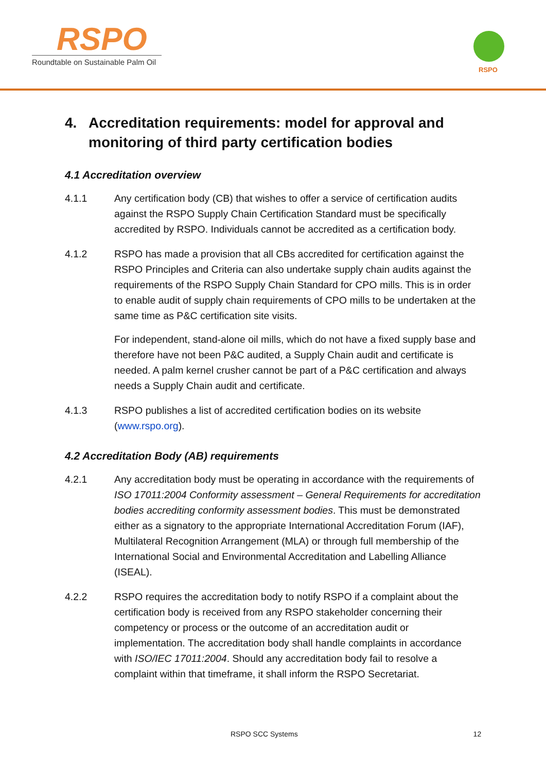RSPO
Roundtable on Sustainable Palm Oil
RSPO
4. Accreditation requirements: model for approval and monitoring of third party certification bodies
4.1 Accreditation overview
4.1.1 Any certification body (CB) that wishes to offer a service of certification audits against the RSPO Supply Chain Certification Standard must be specifically accredited by RSPO. Individuals cannot be accredited as a certification body.
4.1.2 RSPO has made a provision that all CBs accredited for certification against the RSPO Principles and Criteria can also undertake supply chain audits against the requirements of the RSPO Supply Chain Standard for CPO mills. This is in order to enable audit of supply chain requirements of CPO mills to be undertaken at the same time as P&C certification site visits.
For independent, stand-alone oil mills, which do not have a fixed supply base and therefore have not been P&C audited, a Supply Chain audit and certificate is needed. A palm kernel crusher cannot be part of a P&C certification and always needs a Supply Chain audit and certificate.
4.1.3 RSPO publishes a list of accredited certification bodies on its website (www.rspo.org).
4.2 Accreditation Body (AB) requirements
4.2.1 Any accreditation body must be operating in accordance with the requirements of ISO 17011:2004 Conformity assessment – General Requirements for accreditation bodies accrediting conformity assessment bodies. This must be demonstrated either as a signatory to the appropriate International Accreditation Forum (IAF), Multilateral Recognition Arrangement (MLA) or through full membership of the International Social and Environmental Accreditation and Labelling Alliance (ISEAL).
4.2.2 RSPO requires the accreditation body to notify RSPO if a complaint about the certification body is received from any RSPO stakeholder concerning their competency or process or the outcome of an accreditation audit or implementation. The accreditation body shall handle complaints in accordance with ISO/IEC 17011:2004. Should any accreditation body fail to resolve a complaint within that timeframe, it shall inform the RSPO Secretariat.
RSPO SCC Systems 12